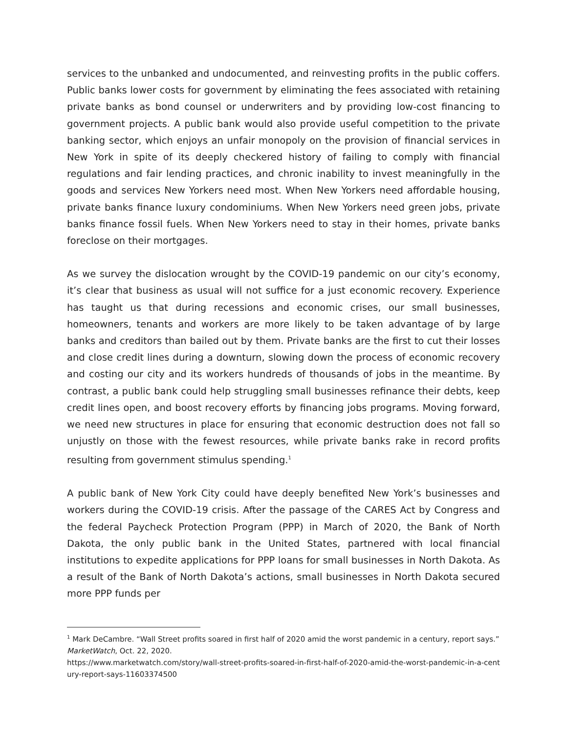services to the unbanked and undocumented, and reinvesting profits in the public coffers. Public banks lower costs for government by eliminating the fees associated with retaining private banks as bond counsel or underwriters and by providing low-cost financing to government projects. A public bank would also provide useful competition to the private banking sector, which enjoys an unfair monopoly on the provision of financial services in New York in spite of its deeply checkered history of failing to comply with financial regulations and fair lending practices, and chronic inability to invest meaningfully in the goods and services New Yorkers need most. When New Yorkers need affordable housing, private banks finance luxury condominiums. When New Yorkers need green jobs, private banks finance fossil fuels. When New Yorkers need to stay in their homes, private banks foreclose on their mortgages.
As we survey the dislocation wrought by the COVID-19 pandemic on our city’s economy, it’s clear that business as usual will not suffice for a just economic recovery. Experience has taught us that during recessions and economic crises, our small businesses, homeowners, tenants and workers are more likely to be taken advantage of by large banks and creditors than bailed out by them. Private banks are the first to cut their losses and close credit lines during a downturn, slowing down the process of economic recovery and costing our city and its workers hundreds of thousands of jobs in the meantime. By contrast, a public bank could help struggling small businesses refinance their debts, keep credit lines open, and boost recovery efforts by financing jobs programs. Moving forward, we need new structures in place for ensuring that economic destruction does not fall so unjustly on those with the fewest resources, while private banks rake in record profits resulting from government stimulus spending.<sup>1</sup>
A public bank of New York City could have deeply benefited New York’s businesses and workers during the COVID-19 crisis. After the passage of the CARES Act by Congress and the federal Paycheck Protection Program (PPP) in March of 2020, the Bank of North Dakota, the only public bank in the United States, partnered with local financial institutions to expedite applications for PPP loans for small businesses in North Dakota. As a result of the Bank of North Dakota’s actions, small businesses in North Dakota secured more PPP funds per
<sup>1</sup> Mark DeCambre. “Wall Street profits soared in first half of 2020 amid the worst pandemic in a century, report says.” MarketWatch, Oct. 22, 2020.
https://www.marketwatch.com/story/wall-street-profits-soared-in-first-half-of-2020-amid-the-worst-pandemic-in-a-century-report-says-11603374500